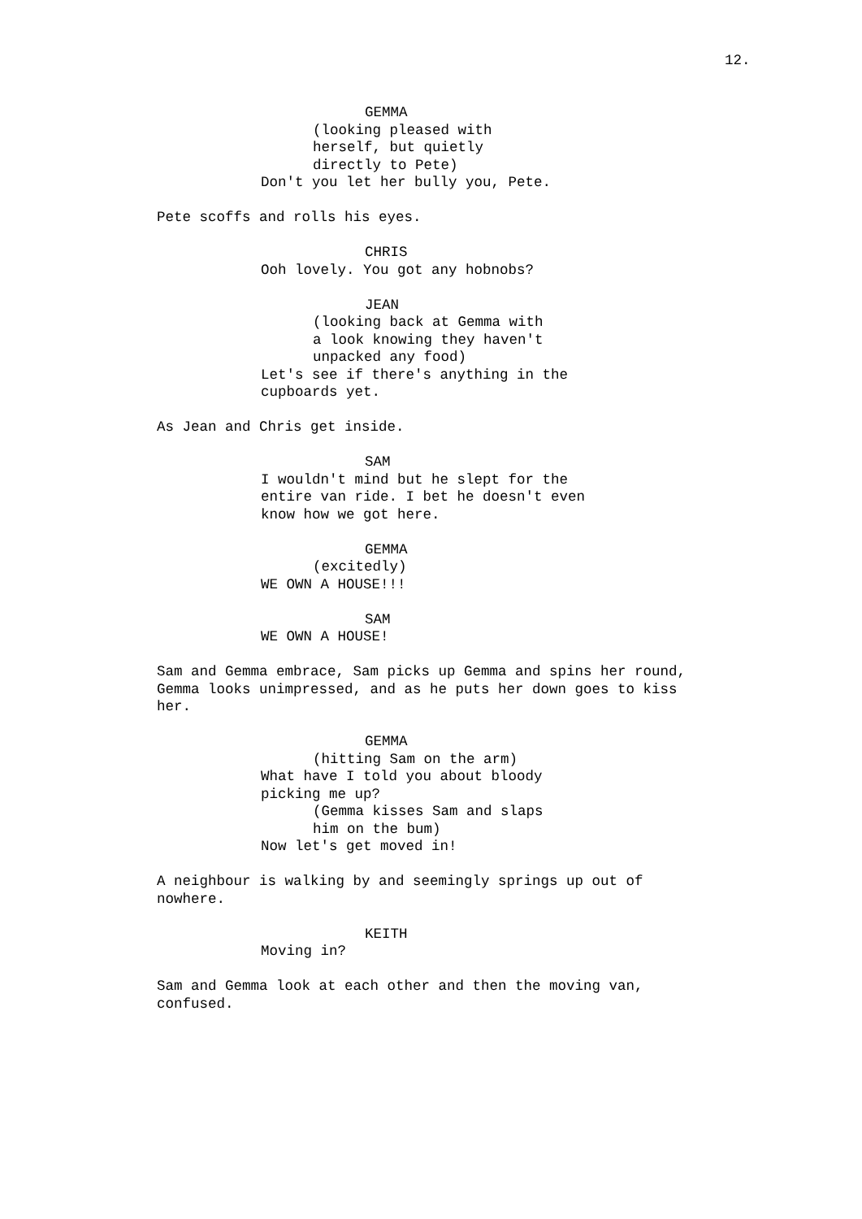12.
GEMMA
(looking pleased with herself, but quietly directly to Pete)
Don't you let her bully you, Pete.
Pete scoffs and rolls his eyes.
CHRIS
Ooh lovely. You got any hobnobs?
JEAN
(looking back at Gemma with a look knowing they haven't unpacked any food)
Let's see if there's anything in the cupboards yet.
As Jean and Chris get inside.
SAM
I wouldn't mind but he slept for the entire van ride. I bet he doesn't even know how we got here.
GEMMA
(excitedly)
WE OWN A HOUSE!!!
SAM
WE OWN A HOUSE!
Sam and Gemma embrace, Sam picks up Gemma and spins her round, Gemma looks unimpressed, and as he puts her down goes to kiss her.
GEMMA
(hitting Sam on the arm)
What have I told you about bloody picking me up?
(Gemma kisses Sam and slaps him on the bum)
Now let's get moved in!
A neighbour is walking by and seemingly springs up out of nowhere.
KEITH
Moving in?
Sam and Gemma look at each other and then the moving van, confused.